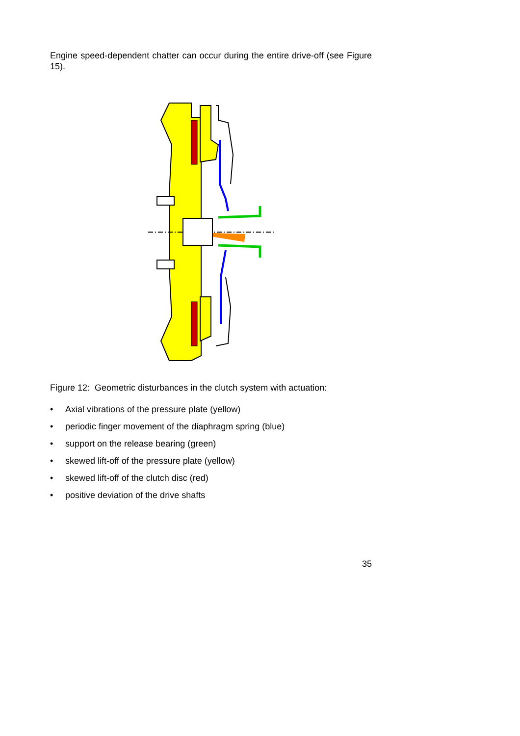Engine speed-dependent chatter can occur during the entire drive-off (see Figure 15).
Figure 12: Geometric disturbances in the clutch system with actuation:
• Axial vibrations of the pressure plate (yellow)
• periodic finger movement of the diaphragm spring (blue)
• support on the release bearing (green)
• skewed lift-off of the pressure plate (yellow)
• skewed lift-off of the clutch disc (red)
• positive deviation of the drive shafts
35